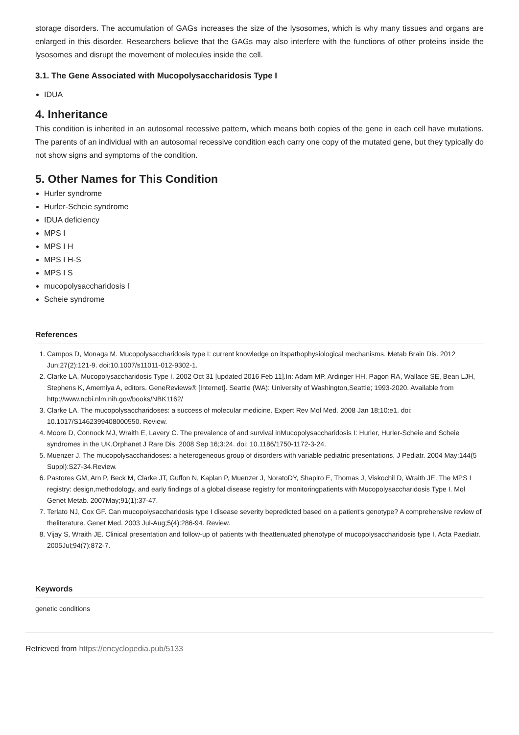storage disorders. The accumulation of GAGs increases the size of the lysosomes, which is why many tissues and organs are enlarged in this disorder. Researchers believe that the GAGs may also interfere with the functions of other proteins inside the lysosomes and disrupt the movement of molecules inside the cell.
3.1. The Gene Associated with Mucopolysaccharidosis Type I
IDUA
4. Inheritance
This condition is inherited in an autosomal recessive pattern, which means both copies of the gene in each cell have mutations. The parents of an individual with an autosomal recessive condition each carry one copy of the mutated gene, but they typically do not show signs and symptoms of the condition.
5. Other Names for This Condition
Hurler syndrome
Hurler-Scheie syndrome
IDUA deficiency
MPS I
MPS I H
MPS I H-S
MPS I S
mucopolysaccharidosis I
Scheie syndrome
References
1. Campos D, Monaga M. Mucopolysaccharidosis type I: current knowledge on itspathophysiological mechanisms. Metab Brain Dis. 2012 Jun;27(2):121-9. doi:10.1007/s11011-012-9302-1.
2. Clarke LA. Mucopolysaccharidosis Type I. 2002 Oct 31 [updated 2016 Feb 11].In: Adam MP, Ardinger HH, Pagon RA, Wallace SE, Bean LJH, Stephens K, Amemiya A, editors. GeneReviews® [Internet]. Seattle (WA): University of Washington,Seattle; 1993-2020. Available from http://www.ncbi.nlm.nih.gov/books/NBK1162/
3. Clarke LA. The mucopolysaccharidoses: a success of molecular medicine. Expert Rev Mol Med. 2008 Jan 18;10:e1. doi: 10.1017/S1462399408000550. Review.
4. Moore D, Connock MJ, Wraith E, Lavery C. The prevalence of and survival inMucopolysaccharidosis I: Hurler, Hurler-Scheie and Scheie syndromes in the UK.Orphanet J Rare Dis. 2008 Sep 16;3:24. doi: 10.1186/1750-1172-3-24.
5. Muenzer J. The mucopolysaccharidoses: a heterogeneous group of disorders with variable pediatric presentations. J Pediatr. 2004 May;144(5 Suppl):S27-34.Review.
6. Pastores GM, Arn P, Beck M, Clarke JT, Guffon N, Kaplan P, Muenzer J, NoratoDY, Shapiro E, Thomas J, Viskochil D, Wraith JE. The MPS I registry: design,methodology, and early findings of a global disease registry for monitoringpatients with Mucopolysaccharidosis Type I. Mol Genet Metab. 2007May;91(1):37-47.
7. Terlato NJ, Cox GF. Can mucopolysaccharidosis type I disease severity bepredicted based on a patient's genotype? A comprehensive review of theliterature. Genet Med. 2003 Jul-Aug;5(4):286-94. Review.
8. Vijay S, Wraith JE. Clinical presentation and follow-up of patients with theattenuated phenotype of mucopolysaccharidosis type I. Acta Paediatr. 2005Jul;94(7):872-7.
Keywords
genetic conditions
Retrieved from https://encyclopedia.pub/5133